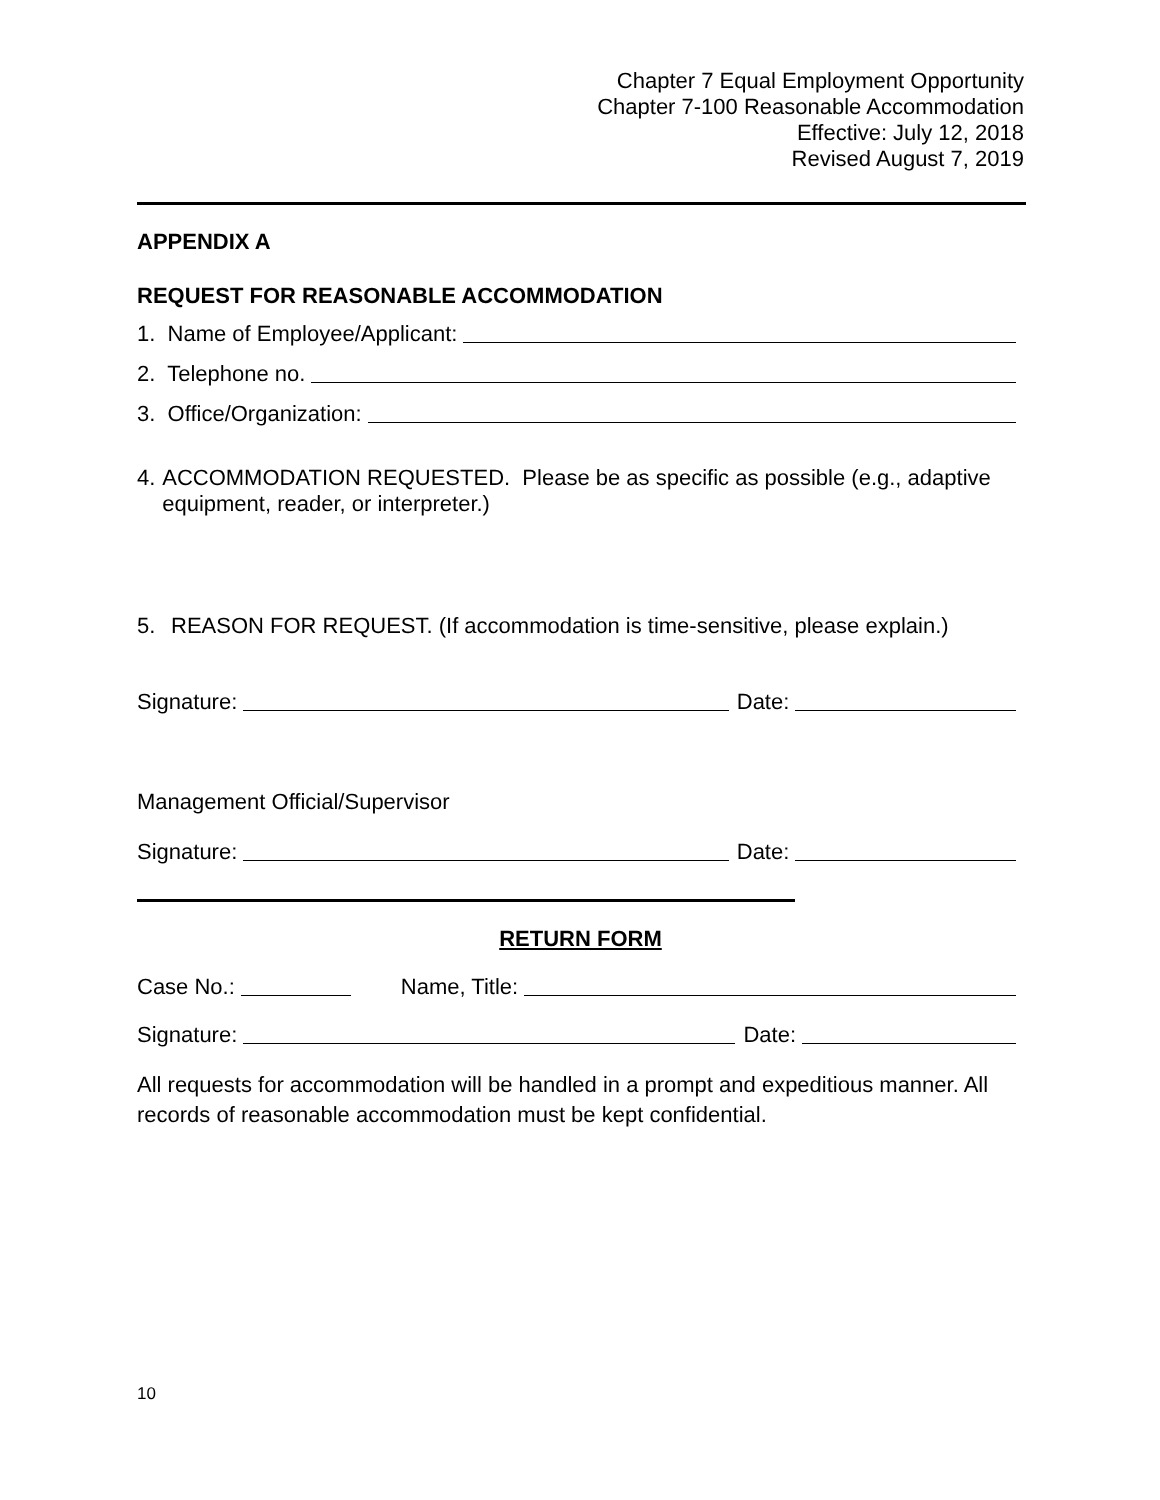Chapter 7 Equal Employment Opportunity
Chapter 7-100 Reasonable Accommodation
Effective: July 12, 2018
Revised August 7, 2019
APPENDIX A
REQUEST FOR REASONABLE ACCOMMODATION
1. Name of Employee/Applicant:
2. Telephone no.
3. Office/Organization:
4. ACCOMMODATION REQUESTED. Please be as specific as possible (e.g., adaptive equipment, reader, or interpreter.)
5. REASON FOR REQUEST. (If accommodation is time-sensitive, please explain.)
Signature: Date:
Management Official/Supervisor
Signature: Date:
RETURN FORM
Case No.: Name, Title:
Signature: Date:
All requests for accommodation will be handled in a prompt and expeditious manner. All records of reasonable accommodation must be kept confidential.
10